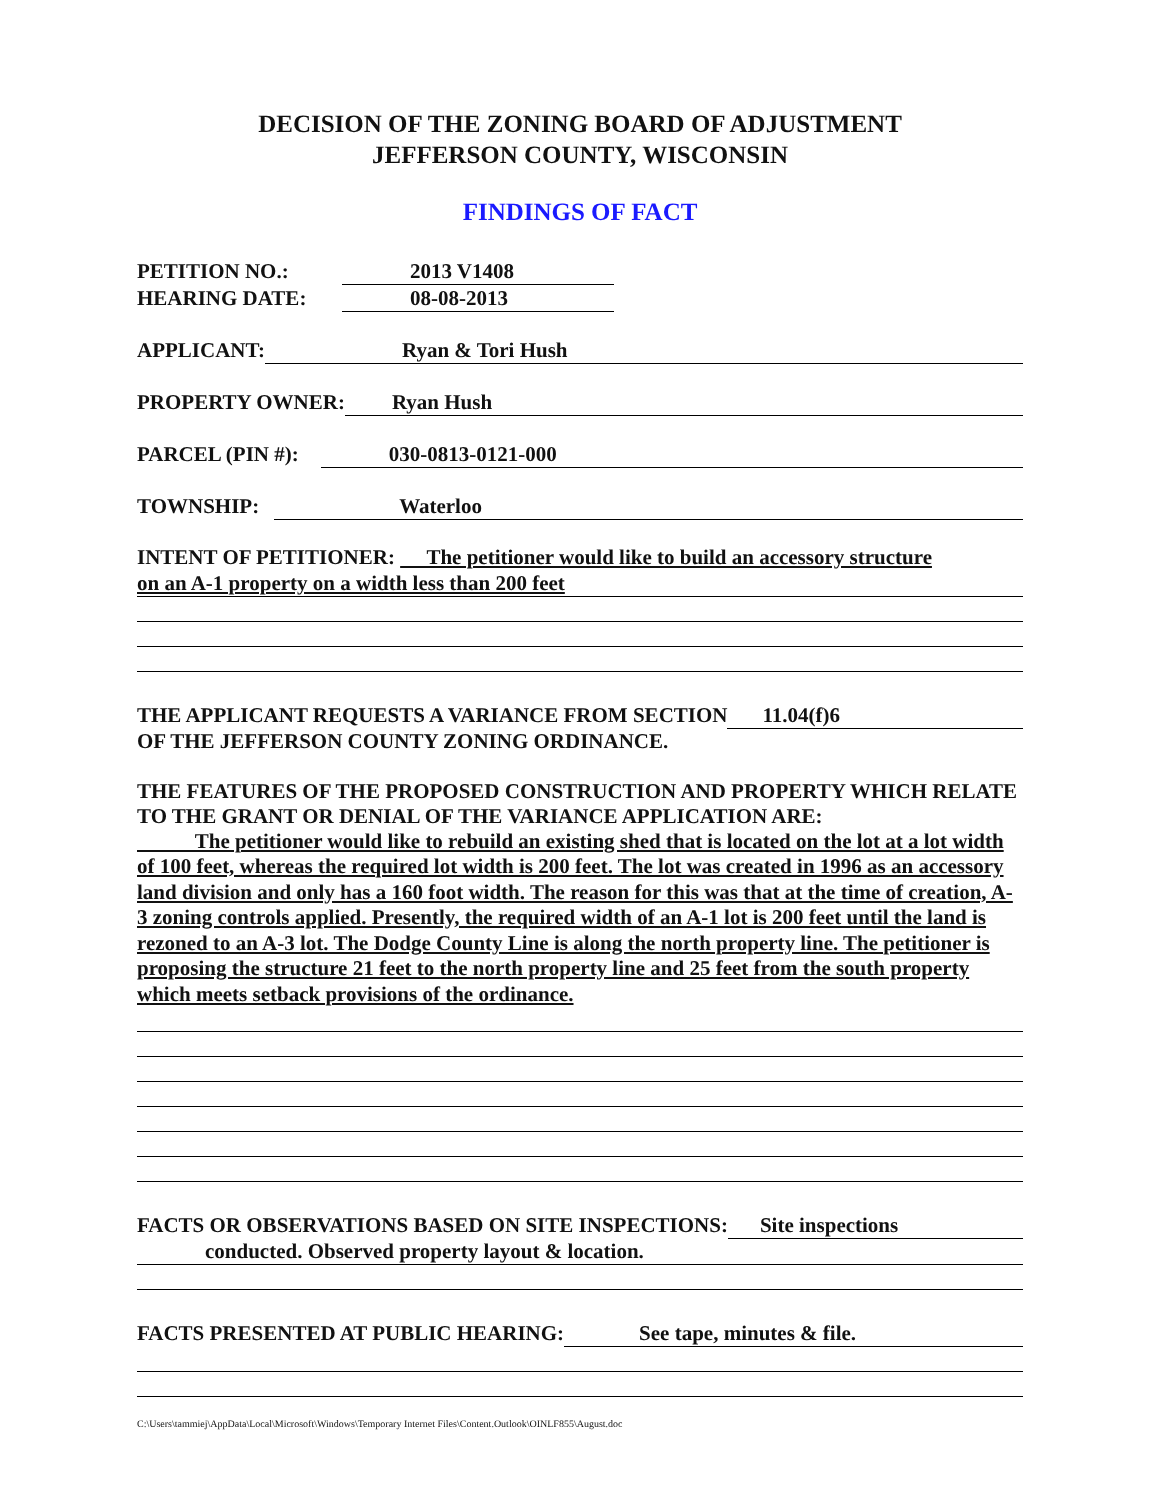DECISION OF THE ZONING BOARD OF ADJUSTMENT
JEFFERSON COUNTY, WISCONSIN
FINDINGS OF FACT
PETITION NO.: 2013 V1408
HEARING DATE: 08-08-2013
APPLICANT: Ryan & Tori Hush
PROPERTY OWNER: Ryan Hush
PARCEL (PIN #): 030-0813-0121-000
TOWNSHIP: Waterloo
INTENT OF PETITIONER: The petitioner would like to build an accessory structure
on an A-1 property on a width less than 200 feet
THE APPLICANT REQUESTS A VARIANCE FROM SECTION 11.04(f)6
OF THE JEFFERSON COUNTY ZONING ORDINANCE.
THE FEATURES OF THE PROPOSED CONSTRUCTION AND PROPERTY WHICH RELATE TO THE GRANT OR DENIAL OF THE VARIANCE APPLICATION ARE:
The petitioner would like to rebuild an existing shed that is located on the lot at a lot width of 100 feet, whereas the required lot width is 200 feet. The lot was created in 1996 as an accessory land division and only has a 160 foot width. The reason for this was that at the time of creation, A-3 zoning controls applied. Presently, the required width of an A-1 lot is 200 feet until the land is rezoned to an A-3 lot. The Dodge County Line is along the north property line. The petitioner is proposing the structure 21 feet to the north property line and 25 feet from the south property which meets setback provisions of the ordinance.
FACTS OR OBSERVATIONS BASED ON SITE INSPECTIONS: Site inspections
conducted. Observed property layout & location.
FACTS PRESENTED AT PUBLIC HEARING: See tape, minutes & file.
C:\Users\tammiej\AppData\Local\Microsoft\Windows\Temporary Internet Files\Content.Outlook\OINLF855\August.doc